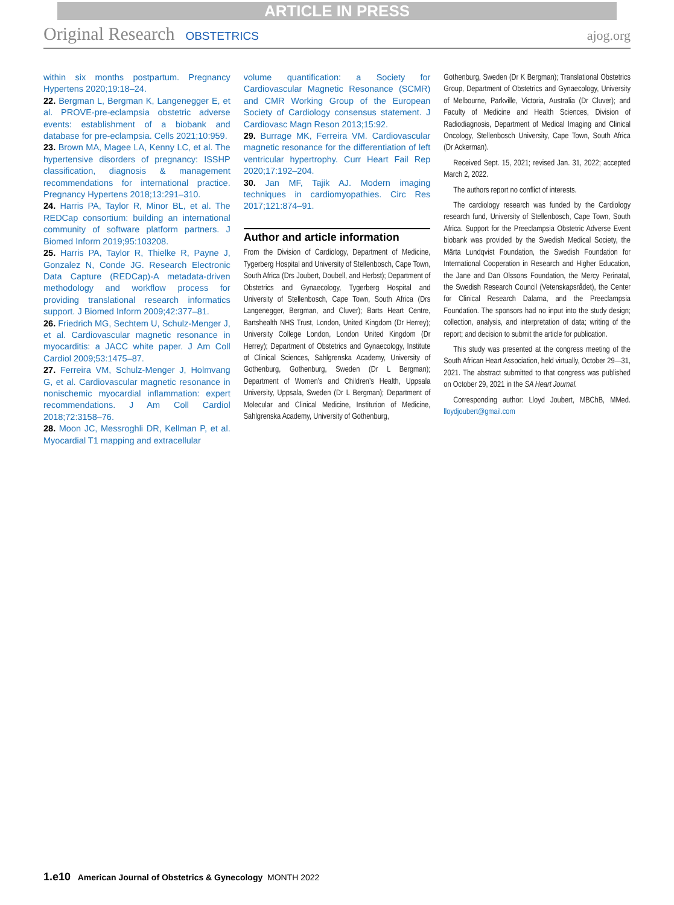ARTICLE IN PRESS
Original Research OBSTETRICS ajog.org
within six months postpartum. Pregnancy Hypertens 2020;19:18–24.
22. Bergman L, Bergman K, Langenegger E, et al. PROVE-pre-eclampsia obstetric adverse events: establishment of a biobank and database for pre-eclampsia. Cells 2021;10:959.
23. Brown MA, Magee LA, Kenny LC, et al. The hypertensive disorders of pregnancy: ISSHP classification, diagnosis & management recommendations for international practice. Pregnancy Hypertens 2018;13:291–310.
24. Harris PA, Taylor R, Minor BL, et al. The REDCap consortium: building an international community of software platform partners. J Biomed Inform 2019;95:103208.
25. Harris PA, Taylor R, Thielke R, Payne J, Gonzalez N, Conde JG. Research Electronic Data Capture (REDCap)-A metadata-driven methodology and workflow process for providing translational research informatics support. J Biomed Inform 2009;42:377–81.
26. Friedrich MG, Sechtem U, Schulz-Menger J, et al. Cardiovascular magnetic resonance in myocarditis: a JACC white paper. J Am Coll Cardiol 2009;53:1475–87.
27. Ferreira VM, Schulz-Menger J, Holmvang G, et al. Cardiovascular magnetic resonance in nonischemic myocardial inflammation: expert recommendations. J Am Coll Cardiol 2018;72:3158–76.
28. Moon JC, Messroghli DR, Kellman P, et al. Myocardial T1 mapping and extracellular
volume quantification: a Society for Cardiovascular Magnetic Resonance (SCMR) and CMR Working Group of the European Society of Cardiology consensus statement. J Cardiovasc Magn Reson 2013;15:92.
29. Burrage MK, Ferreira VM. Cardiovascular magnetic resonance for the differentiation of left ventricular hypertrophy. Curr Heart Fail Rep 2020;17:192–204.
30. Jan MF, Tajik AJ. Modern imaging techniques in cardiomyopathies. Circ Res 2017;121:874–91.
Author and article information
From the Division of Cardiology, Department of Medicine, Tygerberg Hospital and University of Stellenbosch, Cape Town, South Africa (Drs Joubert, Doubell, and Herbst); Department of Obstetrics and Gynaecology, Tygerberg Hospital and University of Stellenbosch, Cape Town, South Africa (Drs Langenegger, Bergman, and Cluver); Barts Heart Centre, Bartshealth NHS Trust, London, United Kingdom (Dr Herrey); University College London, London United Kingdom (Dr Herrey); Department of Obstetrics and Gynaecology, Institute of Clinical Sciences, Sahlgrenska Academy, University of Gothenburg, Gothenburg, Sweden (Dr L Bergman); Department of Women’s and Children’s Health, Uppsala University, Uppsala, Sweden (Dr L Bergman); Department of Molecular and Clinical Medicine, Institution of Medicine, Sahlgrenska Academy, University of Gothenburg,
Gothenburg, Sweden (Dr K Bergman); Translational Obstetrics Group, Department of Obstetrics and Gynaecology, University of Melbourne, Parkville, Victoria, Australia (Dr Cluver); and Faculty of Medicine and Health Sciences, Division of Radiodiagnosis, Department of Medical Imaging and Clinical Oncology, Stellenbosch University, Cape Town, South Africa (Dr Ackerman).
Received Sept. 15, 2021; revised Jan. 31, 2022; accepted March 2, 2022.
The authors report no conflict of interests.
The cardiology research was funded by the Cardiology research fund, University of Stellenbosch, Cape Town, South Africa. Support for the Preeclampsia Obstetric Adverse Event biobank was provided by the Swedish Medical Society, the Märta Lundqvist Foundation, the Swedish Foundation for International Cooperation in Research and Higher Education, the Jane and Dan Olssons Foundation, the Mercy Perinatal, the Swedish Research Council (Vetenskapsrådet), the Center for Clinical Research Dalarna, and the Preeclampsia Foundation. The sponsors had no input into the study design; collection, analysis, and interpretation of data; writing of the report; and decision to submit the article for publication.
This study was presented at the congress meeting of the South African Heart Association, held virtually, October 29—31, 2021. The abstract submitted to that congress was published on October 29, 2021 in the SA Heart Journal.
Corresponding author: Lloyd Joubert, MBChB, MMed. lloydjoubert@gmail.com
1.e10 American Journal of Obstetrics & Gynecology MONTH 2022